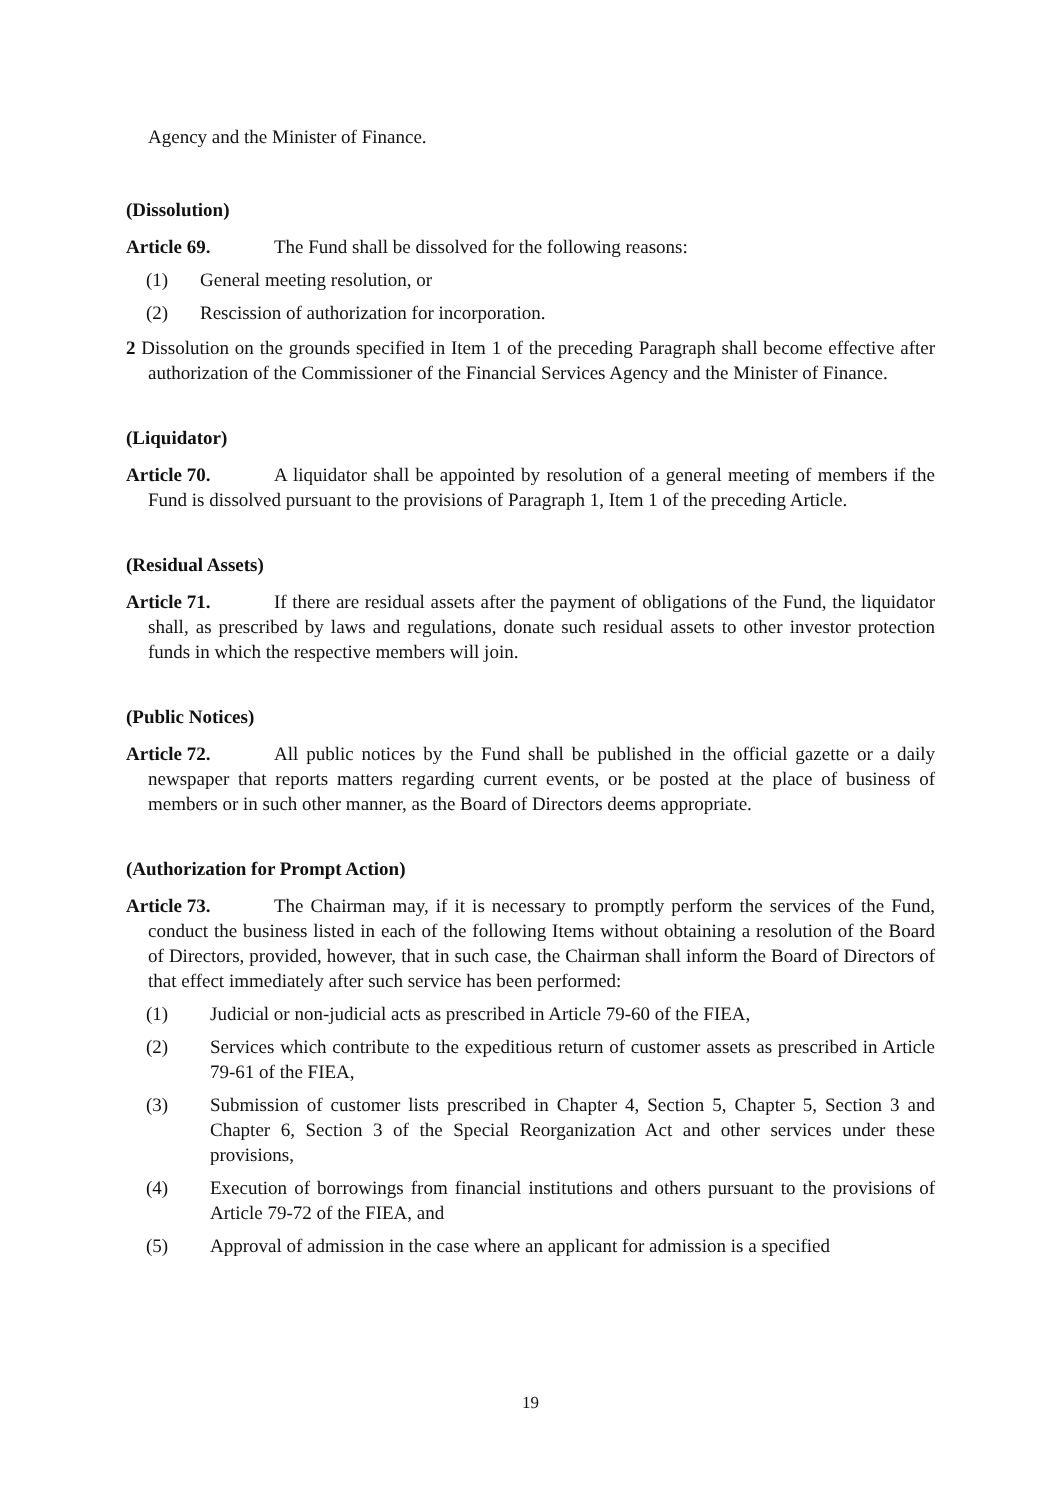Agency and the Minister of Finance.
(Dissolution)
Article 69. The Fund shall be dissolved for the following reasons:
(1) General meeting resolution, or
(2) Rescission of authorization for incorporation.
2 Dissolution on the grounds specified in Item 1 of the preceding Paragraph shall become effective after authorization of the Commissioner of the Financial Services Agency and the Minister of Finance.
(Liquidator)
Article 70. A liquidator shall be appointed by resolution of a general meeting of members if the Fund is dissolved pursuant to the provisions of Paragraph 1, Item 1 of the preceding Article.
(Residual Assets)
Article 71. If there are residual assets after the payment of obligations of the Fund, the liquidator shall, as prescribed by laws and regulations, donate such residual assets to other investor protection funds in which the respective members will join.
(Public Notices)
Article 72. All public notices by the Fund shall be published in the official gazette or a daily newspaper that reports matters regarding current events, or be posted at the place of business of members or in such other manner, as the Board of Directors deems appropriate.
(Authorization for Prompt Action)
Article 73. The Chairman may, if it is necessary to promptly perform the services of the Fund, conduct the business listed in each of the following Items without obtaining a resolution of the Board of Directors, provided, however, that in such case, the Chairman shall inform the Board of Directors of that effect immediately after such service has been performed:
(1) Judicial or non-judicial acts as prescribed in Article 79-60 of the FIEA,
(2) Services which contribute to the expeditious return of customer assets as prescribed in Article 79-61 of the FIEA,
(3) Submission of customer lists prescribed in Chapter 4, Section 5, Chapter 5, Section 3 and Chapter 6, Section 3 of the Special Reorganization Act and other services under these provisions,
(4) Execution of borrowings from financial institutions and others pursuant to the provisions of Article 79-72 of the FIEA, and
(5) Approval of admission in the case where an applicant for admission is a specified
19